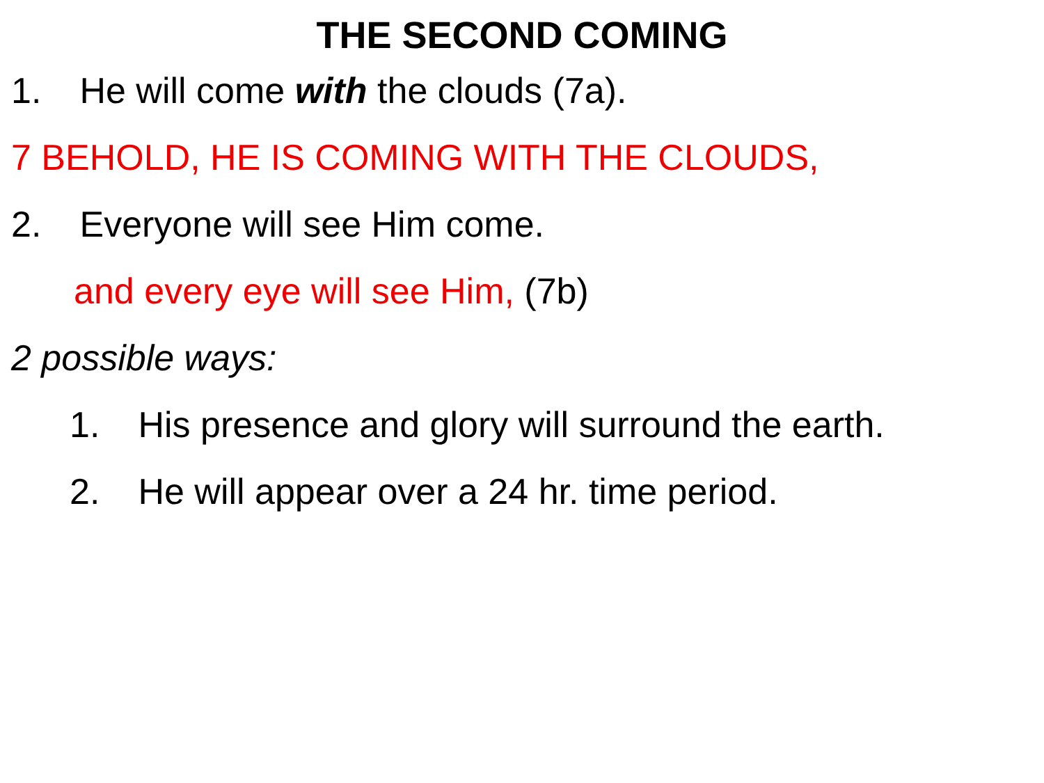THE SECOND COMING
1. He will come with the clouds (7a).
7 BEHOLD, HE IS COMING WITH THE CLOUDS,
2. Everyone will see Him come.
and every eye will see Him, (7b)
2 possible ways:
1. His presence and glory will surround the earth.
2. He will appear over a 24 hr. time period.